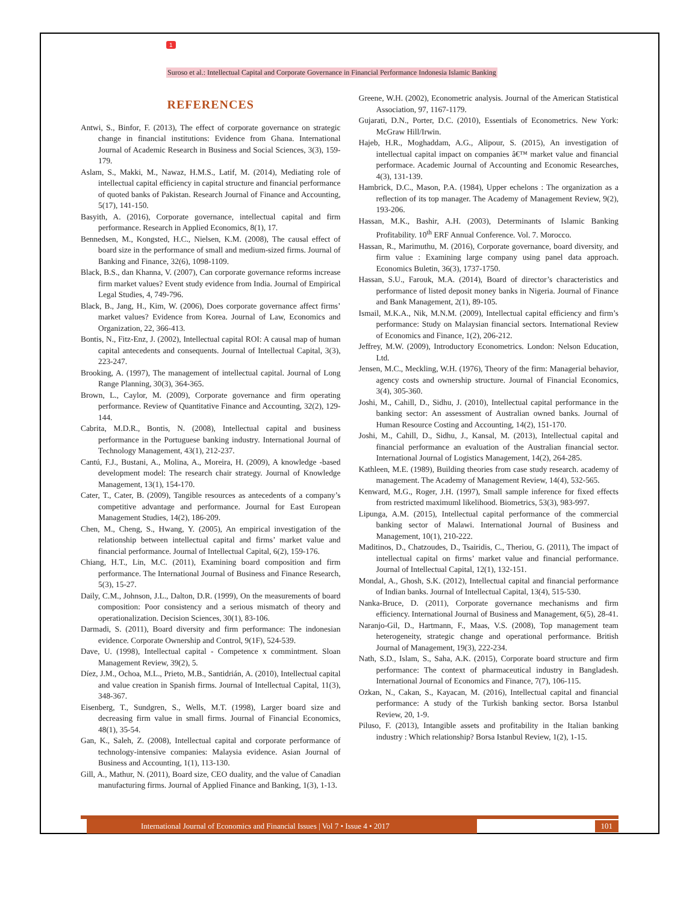1
Suroso et al.: Intellectual Capital and Corporate Governance in Financial Performance Indonesia Islamic Banking
REFERENCES
Antwi, S., Binfor, F. (2013), The effect of corporate governance on strategic change in financial institutions: Evidence from Ghana. International Journal of Academic Research in Business and Social Sciences, 3(3), 159-179.
Aslam, S., Makki, M., Nawaz, H.M.S., Latif, M. (2014), Mediating role of intellectual capital efficiency in capital structure and financial performance of quoted banks of Pakistan. Research Journal of Finance and Accounting, 5(17), 141-150.
Basyith, A. (2016), Corporate governance, intellectual capital and firm performance. Research in Applied Economics, 8(1), 17.
Bennedsen, M., Kongsted, H.C., Nielsen, K.M. (2008), The causal effect of board size in the performance of small and medium-sized firms. Journal of Banking and Finance, 32(6), 1098-1109.
Black, B.S., dan Khanna, V. (2007), Can corporate governance reforms increase firm market values? Event study evidence from India. Journal of Empirical Legal Studies, 4, 749-796.
Black, B., Jang, H., Kim, W. (2006), Does corporate governance affect firms’ market values? Evidence from Korea. Journal of Law, Economics and Organization, 22, 366-413.
Bontis, N., Fitz-Enz, J. (2002), Intellectual capital ROI: A causal map of human capital antecedents and consequents. Journal of Intellectual Capital, 3(3), 223-247.
Brooking, A. (1997), The management of intellectual capital. Journal of Long Range Planning, 30(3), 364-365.
Brown, L., Caylor, M. (2009), Corporate governance and firm operating performance. Review of Quantitative Finance and Accounting, 32(2), 129-144.
Cabrita, M.D.R., Bontis, N. (2008), Intellectual capital and business performance in the Portuguese banking industry. International Journal of Technology Management, 43(1), 212-237.
Cantú, F.J., Bustani, A., Molina, A., Moreira, H. (2009), A knowledge -based development model: The research chair strategy. Journal of Knowledge Management, 13(1), 154-170.
Cater, T., Cater, B. (2009), Tangible resources as antecedents of a company’s competitive advantage and performance. Journal for East European Management Studies, 14(2), 186-209.
Chen, M., Cheng, S., Hwang, Y. (2005), An empirical investigation of the relationship between intellectual capital and firms’ market value and financial performance. Journal of Intellectual Capital, 6(2), 159-176.
Chiang, H.T., Lin, M.C. (2011), Examining board composition and firm performance. The International Journal of Business and Finance Research, 5(3), 15-27.
Daily, C.M., Johnson, J.L., Dalton, D.R. (1999), On the measurements of board composition: Poor consistency and a serious mismatch of theory and operationalization. Decision Sciences, 30(1), 83-106.
Darmadi, S. (2011), Board diversity and firm performance: The indonesian evidence. Corporate Ownership and Control, 9(1F), 524-539.
Dave, U. (1998), Intellectual capital - Competence x commintment. Sloan Management Review, 39(2), 5.
Díez, J.M., Ochoa, M.L., Prieto, M.B., Santidrián, A. (2010), Intellectual capital and value creation in Spanish firms. Journal of Intellectual Capital, 11(3), 348-367.
Eisenberg, T., Sundgren, S., Wells, M.T. (1998), Larger board size and decreasing firm value in small firms. Journal of Financial Economics, 48(1), 35-54.
Gan, K., Saleh, Z. (2008), Intellectual capital and corporate performance of technology-intensive companies: Malaysia evidence. Asian Journal of Business and Accounting, 1(1), 113-130.
Gill, A., Mathur, N. (2011), Board size, CEO duality, and the value of Canadian manufacturing firms. Journal of Applied Finance and Banking, 1(3), 1-13.
Greene, W.H. (2002), Econometric analysis. Journal of the American Statistical Association, 97, 1167-1179.
Gujarati, D.N., Porter, D.C. (2010), Essentials of Econometrics. New York: McGraw Hill/Irwin.
Hajeb, H.R., Moghaddam, A.G., Alipour, S. (2015), An investigation of intellectual capital impact on companies â€™ market value and financial performace. Academic Journal of Accounting and Economic Researches, 4(3), 131-139.
Hambrick, D.C., Mason, P.A. (1984), Upper echelons : The organization as a reflection of its top manager. The Academy of Management Review, 9(2), 193-206.
Hassan, M.K., Bashir, A.H. (2003), Determinants of Islamic Banking Profitability. 10<sup>th</sup> ERF Annual Conference. Vol. 7. Morocco.
Hassan, R., Marimuthu, M. (2016), Corporate governance, board diversity, and firm value : Examining large company using panel data approach. Economics Buletin, 36(3), 1737-1750.
Hassan, S.U., Farouk, M.A. (2014), Board of director’s characteristics and performance of listed deposit money banks in Nigeria. Journal of Finance and Bank Management, 2(1), 89-105.
Ismail, M.K.A., Nik, M.N.M. (2009), Intellectual capital efficiency and firm’s performance: Study on Malaysian financial sectors. International Review of Economics and Finance, 1(2), 206-212.
Jeffrey, M.W. (2009), Introductory Econometrics. London: Nelson Education, Ltd.
Jensen, M.C., Meckling, W.H. (1976), Theory of the firm: Managerial behavior, agency costs and ownership structure. Journal of Financial Economics, 3(4), 305-360.
Joshi, M., Cahill, D., Sidhu, J. (2010), Intellectual capital performance in the banking sector: An assessment of Australian owned banks. Journal of Human Resource Costing and Accounting, 14(2), 151-170.
Joshi, M., Cahill, D., Sidhu, J., Kansal, M. (2013), Intellectual capital and financial performance an evaluation of the Australian financial sector. International Journal of Logistics Management, 14(2), 264-285.
Kathleen, M.E. (1989), Building theories from case study research. academy of management. The Academy of Management Review, 14(4), 532-565.
Kenward, M.G., Roger, J.H. (1997), Small sample inference for fixed effects from restricted maximuml likelihood. Biometrics, 53(3), 983-997.
Lipunga, A.M. (2015), Intellectual capital performance of the commercial banking sector of Malawi. International Journal of Business and Management, 10(1), 210-222.
Maditinos, D., Chatzoudes, D., Tsairidis, C., Theriou, G. (2011), The impact of intellectual capital on firms’ market value and financial performance. Journal of Intellectual Capital, 12(1), 132-151.
Mondal, A., Ghosh, S.K. (2012), Intellectual capital and financial performance of Indian banks. Journal of Intellectual Capital, 13(4), 515-530.
Nanka-Bruce, D. (2011), Corporate governance mechanisms and firm efficiency. International Journal of Business and Management, 6(5), 28-41.
Naranjo-Gil, D., Hartmann, F., Maas, V.S. (2008), Top management team heterogeneity, strategic change and operational performance. British Journal of Management, 19(3), 222-234.
Nath, S.D., Islam, S., Saha, A.K. (2015), Corporate board structure and firm performance: The context of pharmaceutical industry in Bangladesh. International Journal of Economics and Finance, 7(7), 106-115.
Ozkan, N., Cakan, S., Kayacan, M. (2016), Intellectual capital and financial performance: A study of the Turkish banking sector. Borsa Istanbul Review, 20, 1-9.
Piluso, F. (2013), Intangible assets and profitability in the Italian banking industry : Which relationship? Borsa Istanbul Review, 1(2), 1-15.
International Journal of Economics and Financial Issues | Vol 7 • Issue 4 • 2017
101